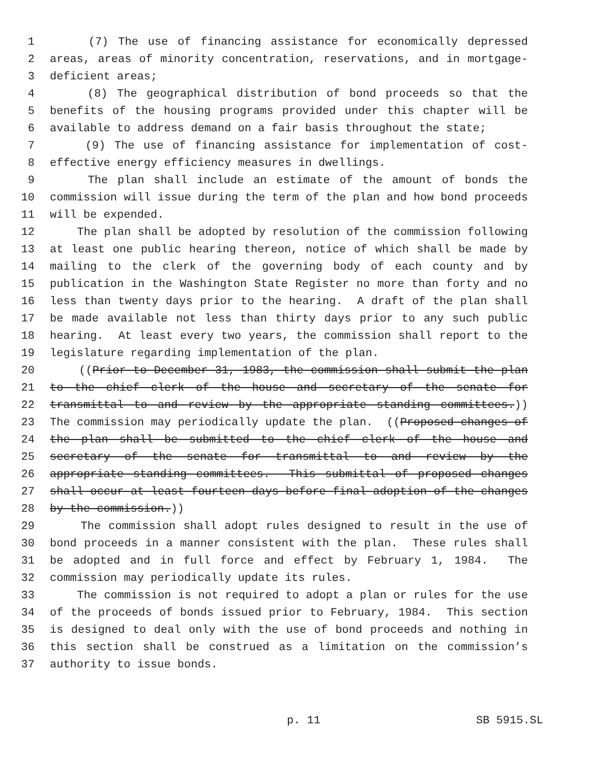1 (7) The use of financing assistance for economically depressed
2 areas, areas of minority concentration, reservations, and in mortgage-
3 deficient areas;
4 (8) The geographical distribution of bond proceeds so that the
5 benefits of the housing programs provided under this chapter will be
6 available to address demand on a fair basis throughout the state;
7 (9) The use of financing assistance for implementation of cost-
8 effective energy efficiency measures in dwellings.
9 The plan shall include an estimate of the amount of bonds the
10 commission will issue during the term of the plan and how bond proceeds
11 will be expended.
12 The plan shall be adopted by resolution of the commission following
13 at least one public hearing thereon, notice of which shall be made by
14 mailing to the clerk of the governing body of each county and by
15 publication in the Washington State Register no more than forty and no
16 less than twenty days prior to the hearing. A draft of the plan shall
17 be made available not less than thirty days prior to any such public
18 hearing. At least every two years, the commission shall report to the
19 legislature regarding implementation of the plan.
20 ((Prior to December 31, 1983, the commission shall submit the plan
21 to the chief clerk of the house and secretary of the senate for
22 transmittal to and review by the appropriate standing committees.))
23 The commission may periodically update the plan. ((Proposed changes of
24 the plan shall be submitted to the chief clerk of the house and
25 secretary of the senate for transmittal to and review by the
26 appropriate standing committees. This submittal of proposed changes
27 shall occur at least fourteen days before final adoption of the changes
28 by the commission.))
29 The commission shall adopt rules designed to result in the use of
30 bond proceeds in a manner consistent with the plan. These rules shall
31 be adopted and in full force and effect by February 1, 1984. The
32 commission may periodically update its rules.
33 The commission is not required to adopt a plan or rules for the use
34 of the proceeds of bonds issued prior to February, 1984. This section
35 is designed to deal only with the use of bond proceeds and nothing in
36 this section shall be construed as a limitation on the commission’s
37 authority to issue bonds.
p. 11 SB 5915.SL